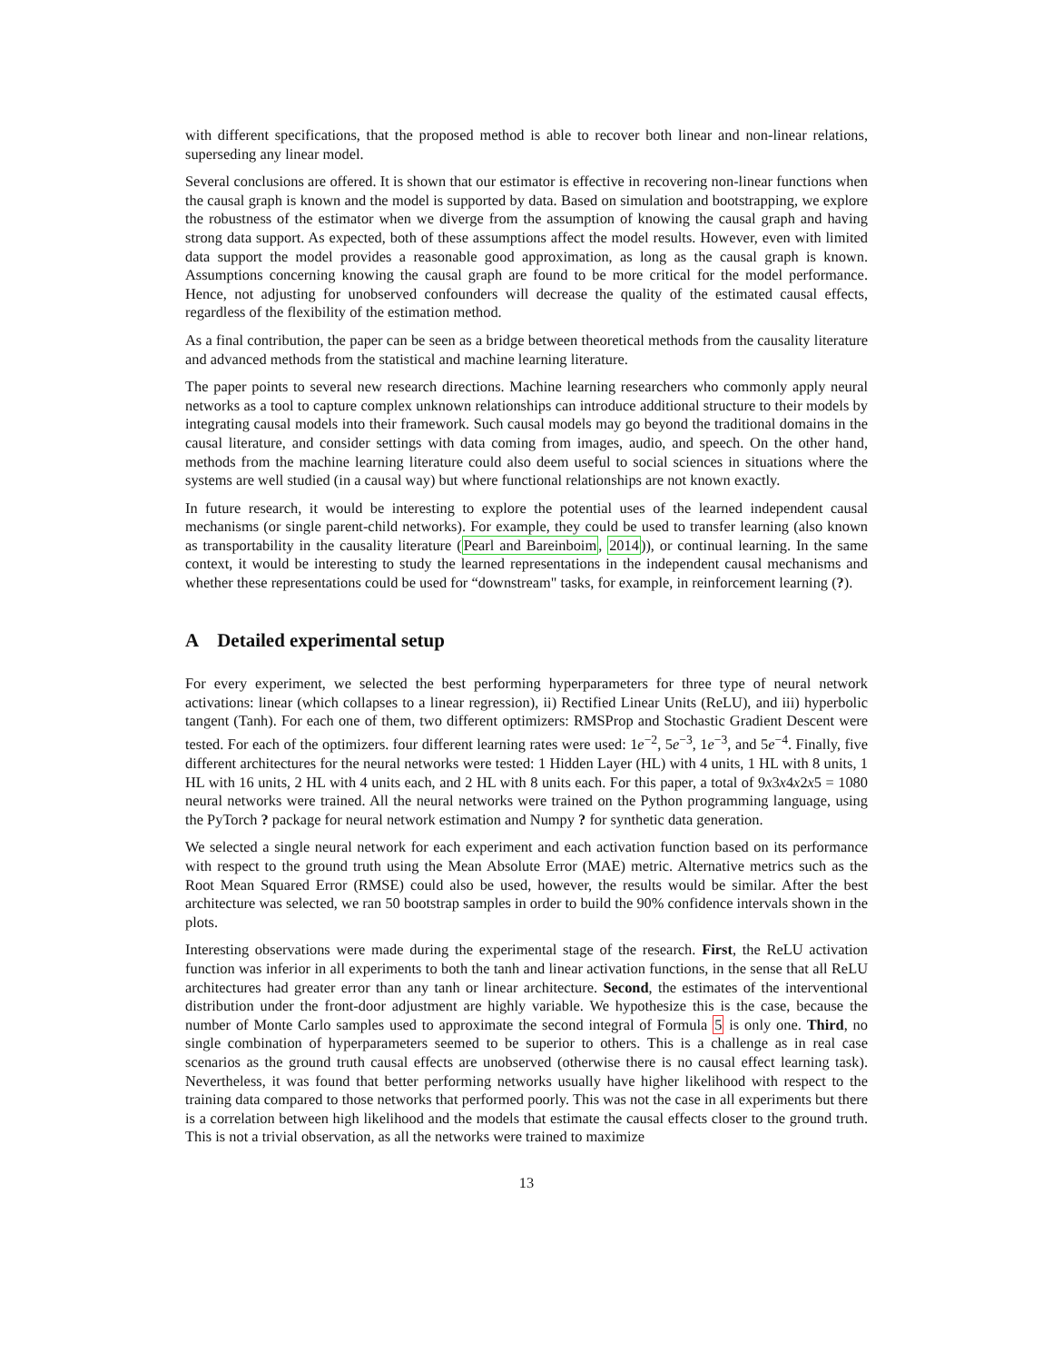with different specifications, that the proposed method is able to recover both linear and non-linear relations, superseding any linear model.
Several conclusions are offered. It is shown that our estimator is effective in recovering non-linear functions when the causal graph is known and the model is supported by data. Based on simulation and bootstrapping, we explore the robustness of the estimator when we diverge from the assumption of knowing the causal graph and having strong data support. As expected, both of these assumptions affect the model results. However, even with limited data support the model provides a reasonable good approximation, as long as the causal graph is known. Assumptions concerning knowing the causal graph are found to be more critical for the model performance. Hence, not adjusting for unobserved confounders will decrease the quality of the estimated causal effects, regardless of the flexibility of the estimation method.
As a final contribution, the paper can be seen as a bridge between theoretical methods from the causality literature and advanced methods from the statistical and machine learning literature.
The paper points to several new research directions. Machine learning researchers who commonly apply neural networks as a tool to capture complex unknown relationships can introduce additional structure to their models by integrating causal models into their framework. Such causal models may go beyond the traditional domains in the causal literature, and consider settings with data coming from images, audio, and speech. On the other hand, methods from the machine learning literature could also deem useful to social sciences in situations where the systems are well studied (in a causal way) but where functional relationships are not known exactly.
In future research, it would be interesting to explore the potential uses of the learned independent causal mechanisms (or single parent-child networks). For example, they could be used to transfer learning (also known as transportability in the causality literature (Pearl and Bareinboim, 2014)), or continual learning. In the same context, it would be interesting to study the learned representations in the independent causal mechanisms and whether these representations could be used for “downstream" tasks, for example, in reinforcement learning (?).
A Detailed experimental setup
For every experiment, we selected the best performing hyperparameters for three type of neural network activations: linear (which collapses to a linear regression), ii) Rectified Linear Units (ReLU), and iii) hyperbolic tangent (Tanh). For each one of them, two different optimizers: RMSProp and Stochastic Gradient Descent were tested. For each of the optimizers. four different learning rates were used: 1e<sup>−2</sup>, 5e<sup>−3</sup>, 1e<sup>−3</sup>, and 5e<sup>−4</sup>. Finally, five different architectures for the neural networks were tested: 1 Hidden Layer (HL) with 4 units, 1 HL with 8 units, 1 HL with 16 units, 2 HL with 4 units each, and 2 HL with 8 units each. For this paper, a total of 9x3x4x2x5 = 1080 neural networks were trained. All the neural networks were trained on the Python programming language, using the PyTorch ? package for neural network estimation and Numpy ? for synthetic data generation.
We selected a single neural network for each experiment and each activation function based on its performance with respect to the ground truth using the Mean Absolute Error (MAE) metric. Alternative metrics such as the Root Mean Squared Error (RMSE) could also be used, however, the results would be similar. After the best architecture was selected, we ran 50 bootstrap samples in order to build the 90% confidence intervals shown in the plots.
Interesting observations were made during the experimental stage of the research. First, the ReLU activation function was inferior in all experiments to both the tanh and linear activation functions, in the sense that all ReLU architectures had greater error than any tanh or linear architecture. Second, the estimates of the interventional distribution under the front-door adjustment are highly variable. We hypothesize this is the case, because the number of Monte Carlo samples used to approximate the second integral of Formula 5 is only one. Third, no single combination of hyperparameters seemed to be superior to others. This is a challenge as in real case scenarios as the ground truth causal effects are unobserved (otherwise there is no causal effect learning task). Nevertheless, it was found that better performing networks usually have higher likelihood with respect to the training data compared to those networks that performed poorly. This was not the case in all experiments but there is a correlation between high likelihood and the models that estimate the causal effects closer to the ground truth. This is not a trivial observation, as all the networks were trained to maximize
13